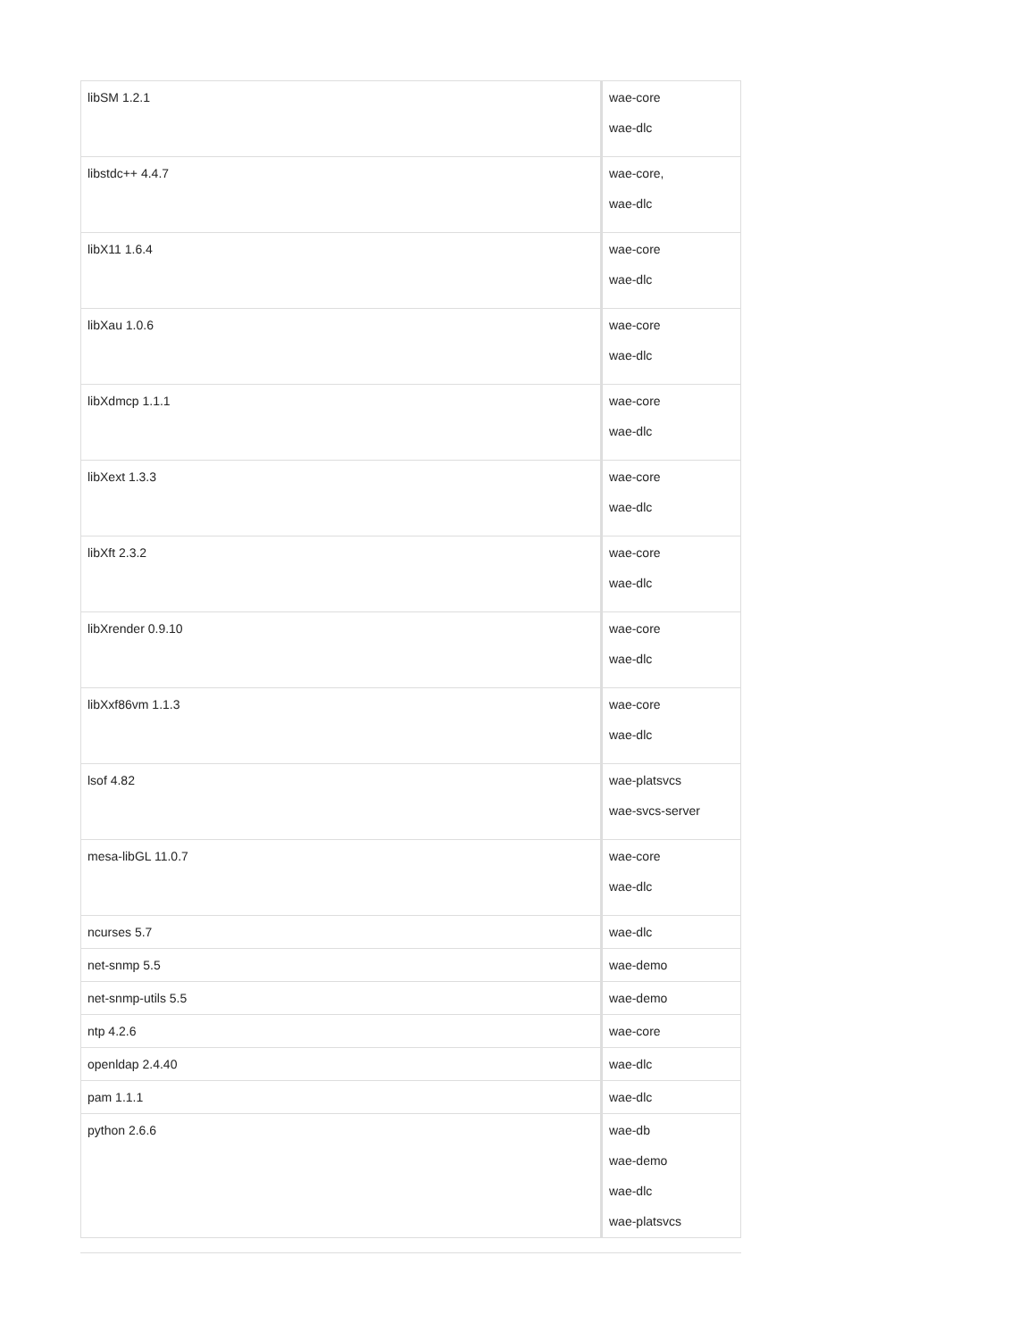| libSM 1.2.1 | wae-core wae-dlc |
| libstdc++ 4.4.7 | wae-core, wae-dlc |
| libX11 1.6.4 | wae-core wae-dlc |
| libXau 1.0.6 | wae-core wae-dlc |
| libXdmcp 1.1.1 | wae-core wae-dlc |
| libXext 1.3.3 | wae-core wae-dlc |
| libXft 2.3.2 | wae-core wae-dlc |
| libXrender 0.9.10 | wae-core wae-dlc |
| libXxf86vm 1.1.3 | wae-core wae-dlc |
| lsof 4.82 | wae-platsvcs wae-svcs-server |
| mesa-libGL 11.0.7 | wae-core wae-dlc |
| ncurses 5.7 | wae-dlc |
| net-snmp 5.5 | wae-demo |
| net-snmp-utils 5.5 | wae-demo |
| ntp 4.2.6 | wae-core |
| openldap 2.4.40 | wae-dlc |
| pam 1.1.1 | wae-dlc |
| python 2.6.6 | wae-db wae-demo wae-dlc wae-platsvcs |